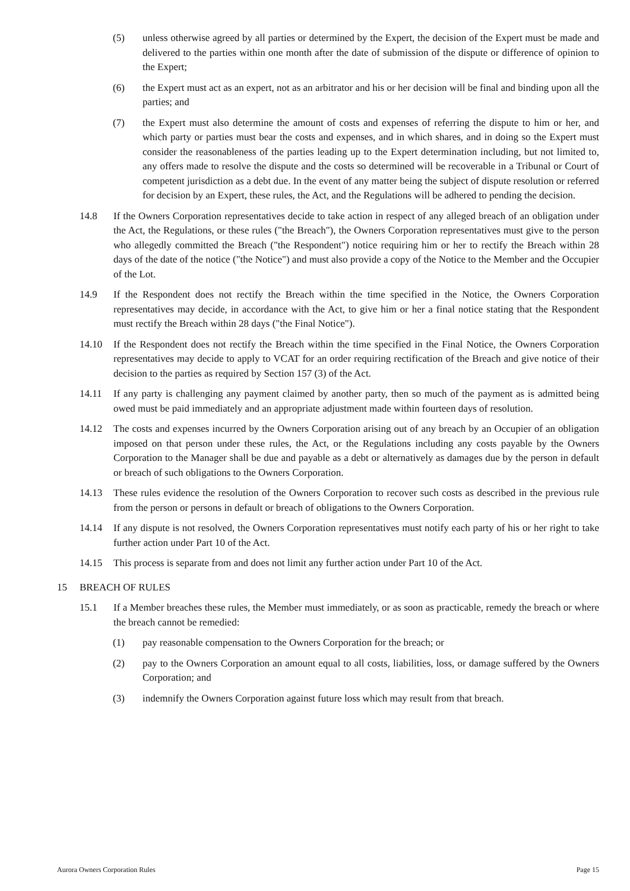(5) unless otherwise agreed by all parties or determined by the Expert, the decision of the Expert must be made and delivered to the parties within one month after the date of submission of the dispute or difference of opinion to the Expert;
(6) the Expert must act as an expert, not as an arbitrator and his or her decision will be final and binding upon all the parties; and
(7) the Expert must also determine the amount of costs and expenses of referring the dispute to him or her, and which party or parties must bear the costs and expenses, and in which shares, and in doing so the Expert must consider the reasonableness of the parties leading up to the Expert determination including, but not limited to, any offers made to resolve the dispute and the costs so determined will be recoverable in a Tribunal or Court of competent jurisdiction as a debt due. In the event of any matter being the subject of dispute resolution or referred for decision by an Expert, these rules, the Act, and the Regulations will be adhered to pending the decision.
14.8 If the Owners Corporation representatives decide to take action in respect of any alleged breach of an obligation under the Act, the Regulations, or these rules ("the Breach"), the Owners Corporation representatives must give to the person who allegedly committed the Breach ("the Respondent") notice requiring him or her to rectify the Breach within 28 days of the date of the notice ("the Notice") and must also provide a copy of the Notice to the Member and the Occupier of the Lot.
14.9 If the Respondent does not rectify the Breach within the time specified in the Notice, the Owners Corporation representatives may decide, in accordance with the Act, to give him or her a final notice stating that the Respondent must rectify the Breach within 28 days ("the Final Notice").
14.10 If the Respondent does not rectify the Breach within the time specified in the Final Notice, the Owners Corporation representatives may decide to apply to VCAT for an order requiring rectification of the Breach and give notice of their decision to the parties as required by Section 157 (3) of the Act.
14.11 If any party is challenging any payment claimed by another party, then so much of the payment as is admitted being owed must be paid immediately and an appropriate adjustment made within fourteen days of resolution.
14.12 The costs and expenses incurred by the Owners Corporation arising out of any breach by an Occupier of an obligation imposed on that person under these rules, the Act, or the Regulations including any costs payable by the Owners Corporation to the Manager shall be due and payable as a debt or alternatively as damages due by the person in default or breach of such obligations to the Owners Corporation.
14.13 These rules evidence the resolution of the Owners Corporation to recover such costs as described in the previous rule from the person or persons in default or breach of obligations to the Owners Corporation.
14.14 If any dispute is not resolved, the Owners Corporation representatives must notify each party of his or her right to take further action under Part 10 of the Act.
14.15 This process is separate from and does not limit any further action under Part 10 of the Act.
15 BREACH OF RULES
15.1 If a Member breaches these rules, the Member must immediately, or as soon as practicable, remedy the breach or where the breach cannot be remedied:
(1) pay reasonable compensation to the Owners Corporation for the breach; or
(2) pay to the Owners Corporation an amount equal to all costs, liabilities, loss, or damage suffered by the Owners Corporation; and
(3) indemnify the Owners Corporation against future loss which may result from that breach.
Aurora Owners Corporation Rules Page 15